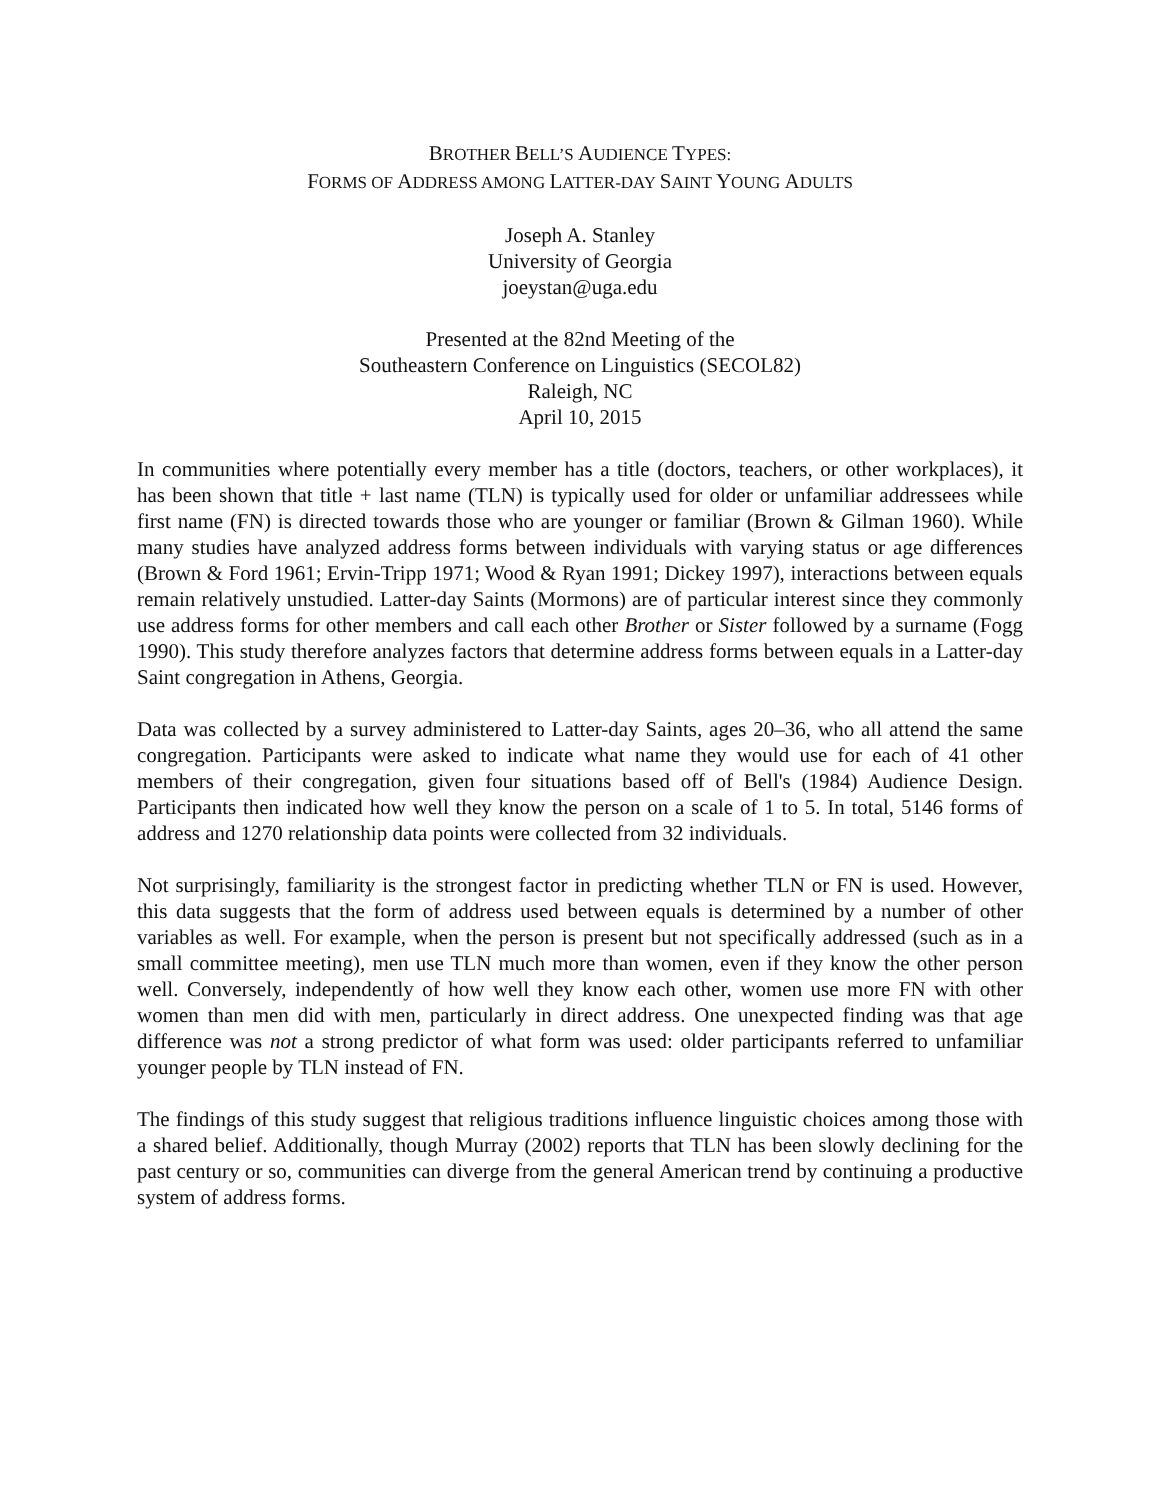BROTHER BELL’S AUDIENCE TYPES:
FORMS OF ADDRESS AMONG LATTER-DAY SAINT YOUNG ADULTS
Joseph A. Stanley
University of Georgia
joeystan@uga.edu
Presented at the 82nd Meeting of the
Southeastern Conference on Linguistics (SECOL82)
Raleigh, NC
April 10, 2015
In communities where potentially every member has a title (doctors, teachers, or other workplaces), it has been shown that title + last name (TLN) is typically used for older or unfamiliar addressees while first name (FN) is directed towards those who are younger or familiar (Brown & Gilman 1960). While many studies have analyzed address forms between individuals with varying status or age differences (Brown & Ford 1961; Ervin-Tripp 1971; Wood & Ryan 1991; Dickey 1997), interactions between equals remain relatively unstudied. Latter-day Saints (Mormons) are of particular interest since they commonly use address forms for other members and call each other Brother or Sister followed by a surname (Fogg 1990). This study therefore analyzes factors that determine address forms between equals in a Latter-day Saint congregation in Athens, Georgia.
Data was collected by a survey administered to Latter-day Saints, ages 20–36, who all attend the same congregation. Participants were asked to indicate what name they would use for each of 41 other members of their congregation, given four situations based off of Bell's (1984) Audience Design. Participants then indicated how well they know the person on a scale of 1 to 5. In total, 5146 forms of address and 1270 relationship data points were collected from 32 individuals.
Not surprisingly, familiarity is the strongest factor in predicting whether TLN or FN is used. However, this data suggests that the form of address used between equals is determined by a number of other variables as well. For example, when the person is present but not specifically addressed (such as in a small committee meeting), men use TLN much more than women, even if they know the other person well. Conversely, independently of how well they know each other, women use more FN with other women than men did with men, particularly in direct address. One unexpected finding was that age difference was not a strong predictor of what form was used: older participants referred to unfamiliar younger people by TLN instead of FN.
The findings of this study suggest that religious traditions influence linguistic choices among those with a shared belief. Additionally, though Murray (2002) reports that TLN has been slowly declining for the past century or so, communities can diverge from the general American trend by continuing a productive system of address forms.